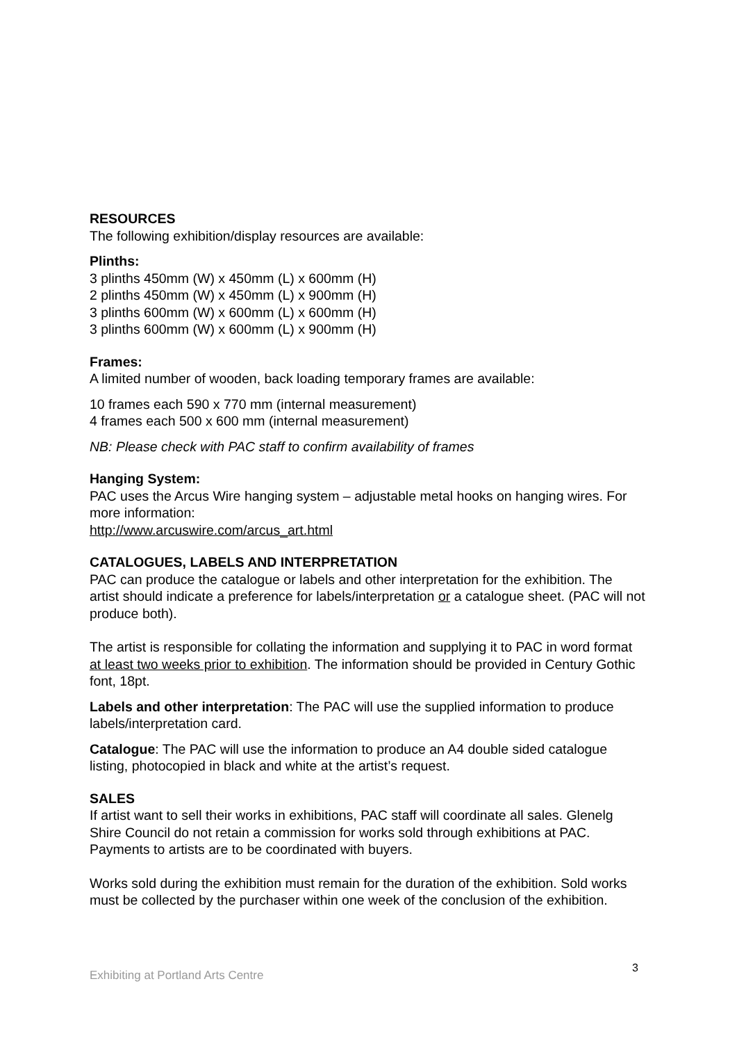RESOURCES
The following exhibition/display resources are available:
Plinths:
3 plinths 450mm (W) x 450mm (L) x 600mm (H)
2 plinths 450mm (W) x 450mm (L) x 900mm (H)
3 plinths 600mm (W) x 600mm (L) x 600mm (H)
3 plinths 600mm (W) x 600mm (L) x 900mm (H)
Frames:
A limited number of wooden, back loading temporary frames are available:
10 frames each 590 x 770 mm (internal measurement)
4 frames each 500 x 600 mm (internal measurement)
NB: Please check with PAC staff to confirm availability of frames
Hanging System:
PAC uses the Arcus Wire hanging system – adjustable metal hooks on hanging wires. For more information:
http://www.arcuswire.com/arcus_art.html
CATALOGUES, LABELS AND INTERPRETATION
PAC can produce the catalogue or labels and other interpretation for the exhibition. The artist should indicate a preference for labels/interpretation or a catalogue sheet. (PAC will not produce both).
The artist is responsible for collating the information and supplying it to PAC in word format at least two weeks prior to exhibition. The information should be provided in Century Gothic font, 18pt.
Labels and other interpretation: The PAC will use the supplied information to produce labels/interpretation card.
Catalogue: The PAC will use the information to produce an A4 double sided catalogue listing, photocopied in black and white at the artist’s request.
SALES
If artist want to sell their works in exhibitions, PAC staff will coordinate all sales. Glenelg Shire Council do not retain a commission for works sold through exhibitions at PAC. Payments to artists are to be coordinated with buyers.
Works sold during the exhibition must remain for the duration of the exhibition. Sold works must be collected by the purchaser within one week of the conclusion of the exhibition.
Exhibiting at Portland Arts Centre 3